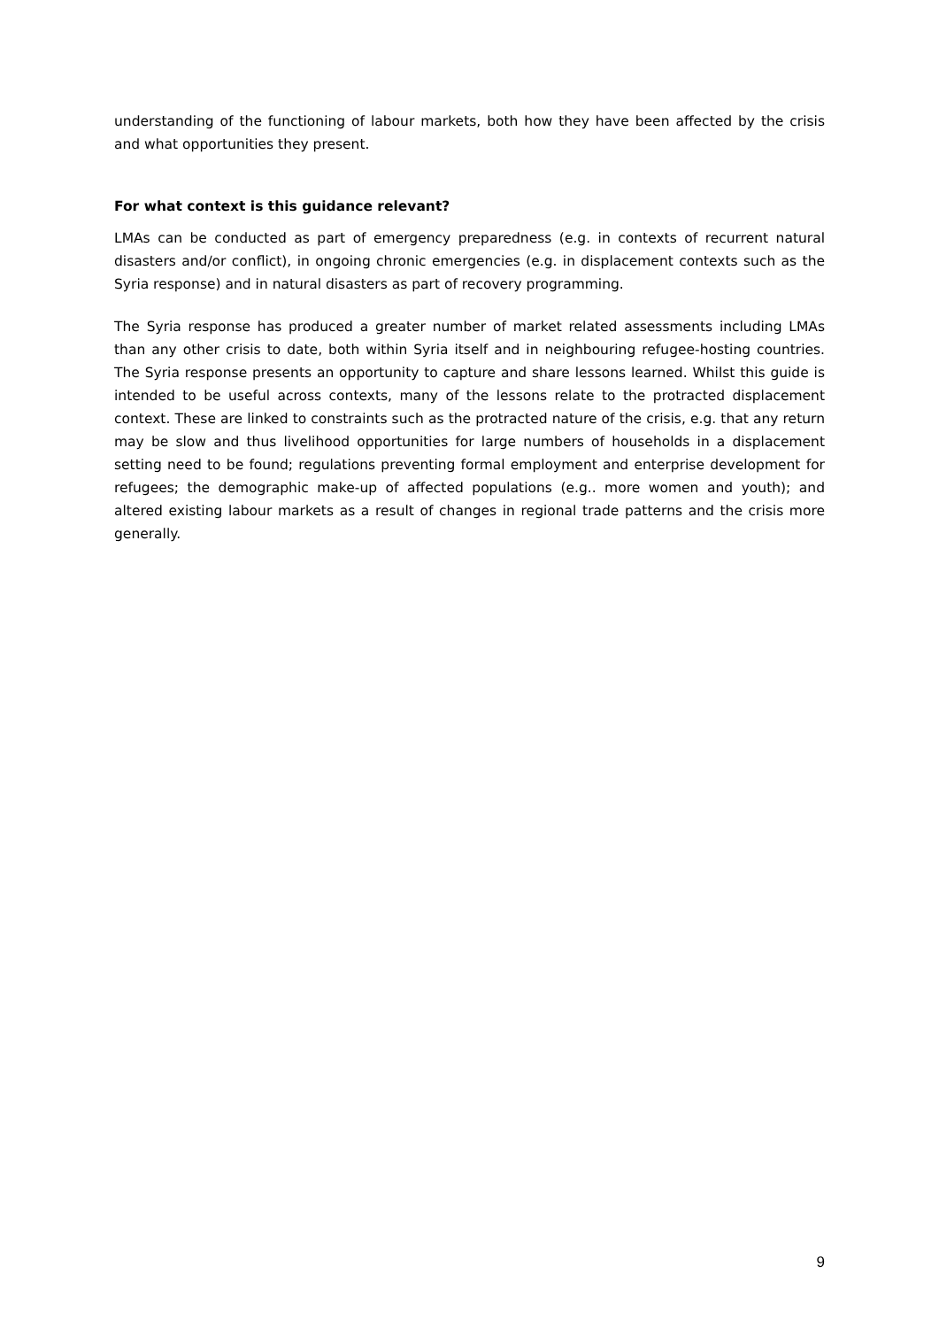understanding of the functioning of labour markets, both how they have been affected by the crisis and what opportunities they present.
For what context is this guidance relevant?
LMAs can be conducted as part of emergency preparedness (e.g. in contexts of recurrent natural disasters and/or conflict), in ongoing chronic emergencies (e.g. in displacement contexts such as the Syria response) and in natural disasters as part of recovery programming.
The Syria response has produced a greater number of market related assessments including LMAs than any other crisis to date, both within Syria itself and in neighbouring refugee-hosting countries. The Syria response presents an opportunity to capture and share lessons learned. Whilst this guide is intended to be useful across contexts, many of the lessons relate to the protracted displacement context. These are linked to constraints such as the protracted nature of the crisis, e.g. that any return may be slow and thus livelihood opportunities for large numbers of households in a displacement setting need to be found; regulations preventing formal employment and enterprise development for refugees; the demographic make-up of affected populations (e.g.. more women and youth); and altered existing labour markets as a result of changes in regional trade patterns and the crisis more generally.
9